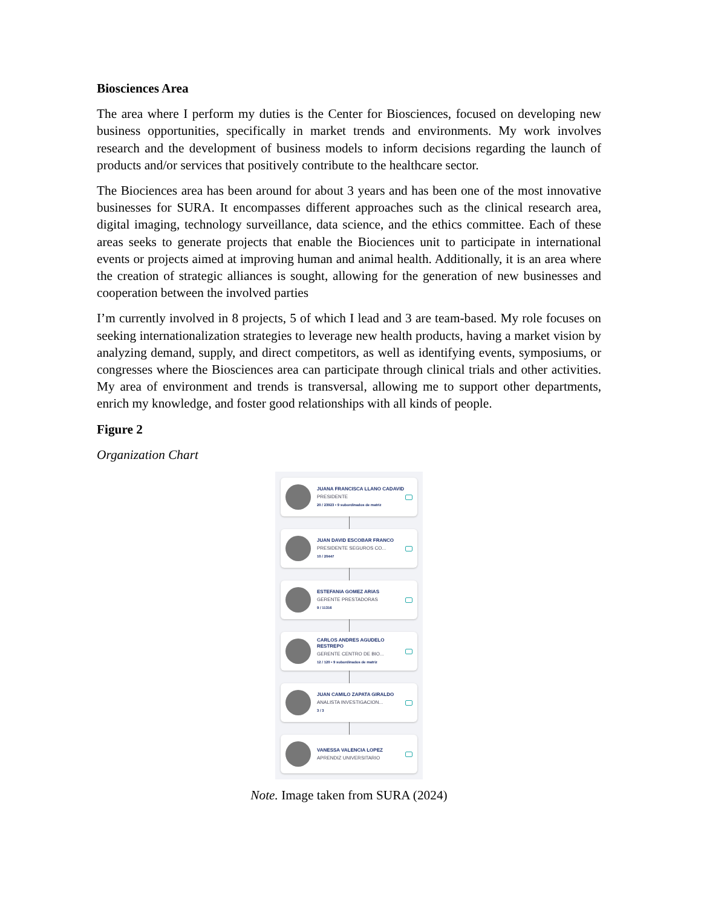Biosciences Area
The area where I perform my duties is the Center for Biosciences, focused on developing new business opportunities, specifically in market trends and environments. My work involves research and the development of business models to inform decisions regarding the launch of products and/or services that positively contribute to the healthcare sector.
The Biociences area has been around for about 3 years and has been one of the most innovative businesses for SURA. It encompasses different approaches such as the clinical research area, digital imaging, technology surveillance, data science, and the ethics committee. Each of these areas seeks to generate projects that enable the Biociences unit to participate in international events or projects aimed at improving human and animal health. Additionally, it is an area where the creation of strategic alliances is sought, allowing for the generation of new businesses and cooperation between the involved parties
I’m currently involved in 8 projects, 5 of which I lead and 3 are team-based. My role focuses on seeking internationalization strategies to leverage new health products, having a market vision by analyzing demand, supply, and direct competitors, as well as identifying events, symposiums, or congresses where the Biosciences area can participate through clinical trials and other activities. My area of environment and trends is transversal, allowing me to support other departments, enrich my knowledge, and foster good relationships with all kinds of people.
Figure 2
Organization Chart
JUANA FRANCISCA LLANO CADAVID
PRESIDENTE
20 / 23923 • 9 subordinados de matriz
JUAN DAVID ESCOBAR FRANCO
PRESIDENTE SEGUROS CO...
10 / 20447
ESTEFANIA GOMEZ ARIAS
GERENTE PRESTADORAS
9 / 11316
CARLOS ANDRES AGUDELO RESTREPO
GERENTE CENTRO DE BIO...
12 / 120 • 9 subordinados de matriz
JUAN CAMILO ZAPATA GIRALDO
ANALISTA INVESTIGACION...
3 / 3
VANESSA VALENCIA LOPEZ
APRENDIZ UNIVERSITARIO
Note. Image taken from SURA (2024)